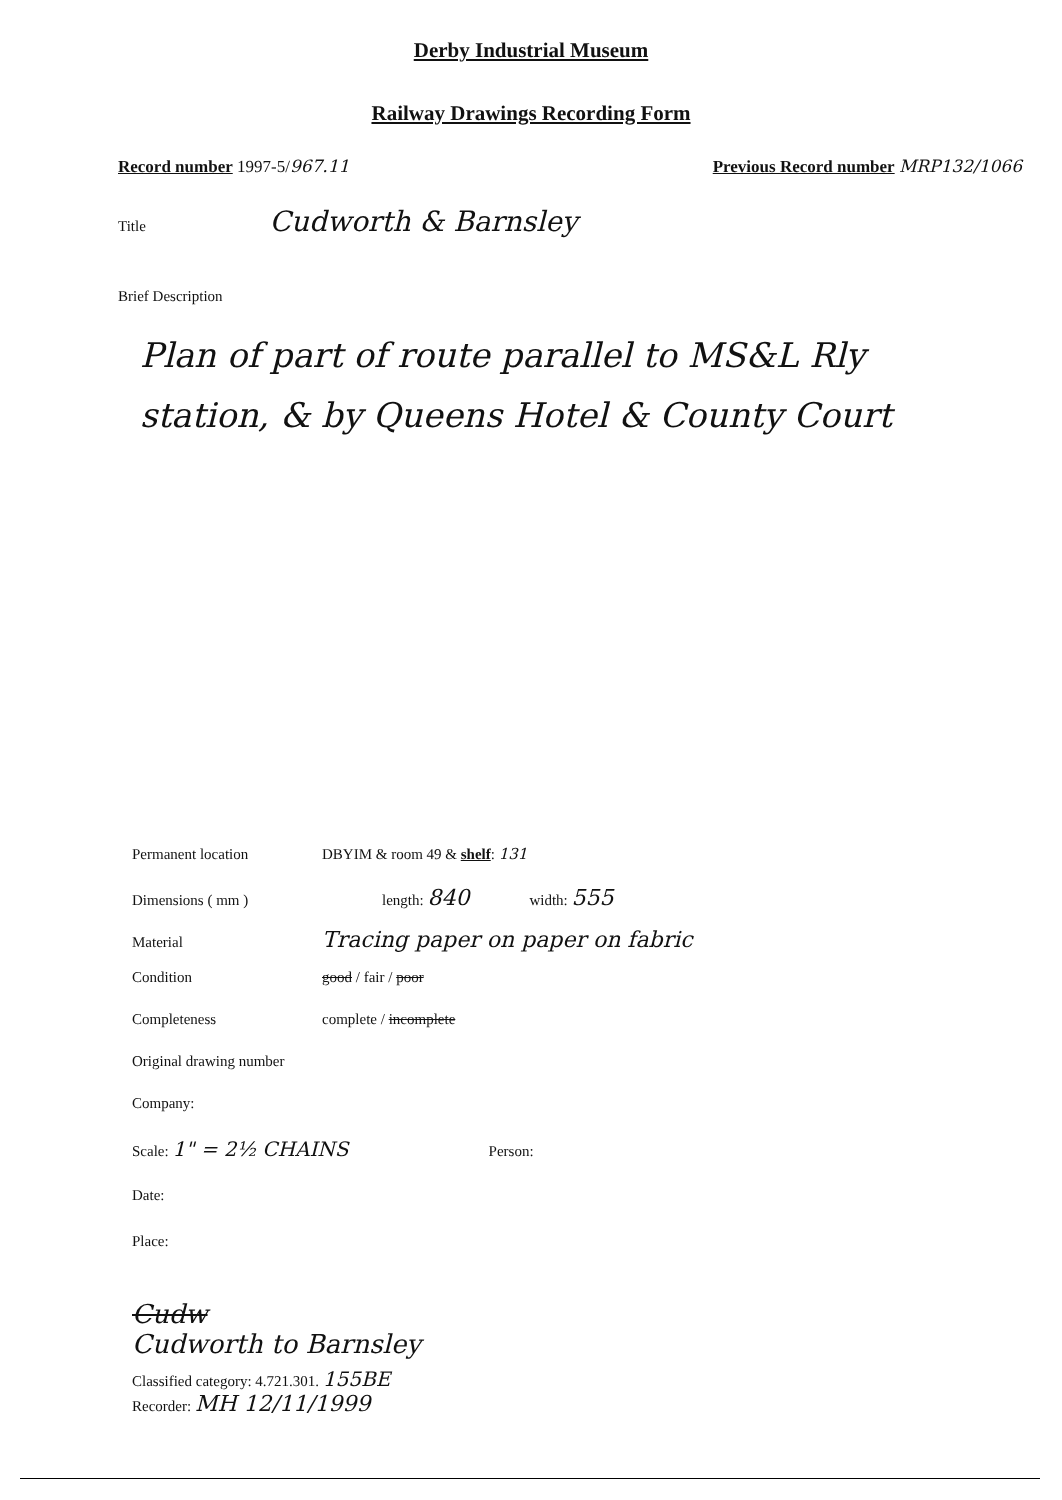Derby Industrial Museum
Railway Drawings Recording Form
Record number 1997-5/967.11 Previous Record number MRP132/1066
Title Cudworth & Barnsley
Brief Description
Plan of part of route parallel to MS&L Rly station, & by Queens Hotel & County Court
Permanent location DBYIM & room 49 & shelf: 131
Dimensions ( mm ) length: 840 width: 555
Material Tracing paper on paper on fabric
Condition good / fair / poor
Completeness complete / incomplete
Original drawing number
Company:
Scale: 1" = 2½ CHAINS Person:
Date:
Place:
Cudw
Cudworth to Barnsley
Classified category: 4.721.301. 155BE
Recorder: MH 12/11/1999